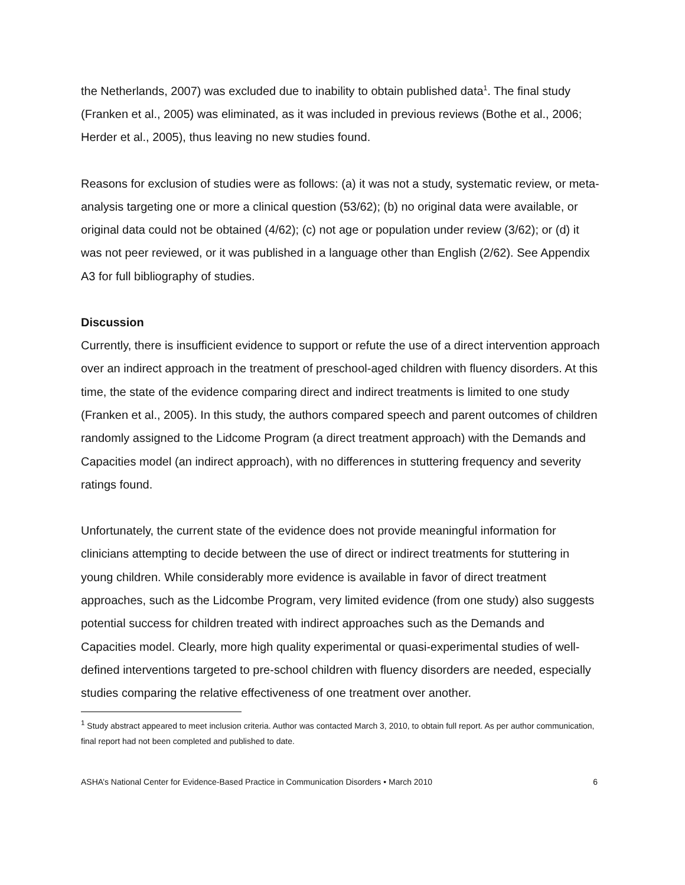the Netherlands, 2007) was excluded due to inability to obtain published data<sup>1</sup>. The final study (Franken et al., 2005) was eliminated, as it was included in previous reviews (Bothe et al., 2006; Herder et al., 2005), thus leaving no new studies found.
Reasons for exclusion of studies were as follows: (a) it was not a study, systematic review, or meta-analysis targeting one or more a clinical question (53/62); (b) no original data were available, or original data could not be obtained (4/62); (c) not age or population under review (3/62); or (d) it was not peer reviewed, or it was published in a language other than English (2/62). See Appendix A3 for full bibliography of studies.
Discussion
Currently, there is insufficient evidence to support or refute the use of a direct intervention approach over an indirect approach in the treatment of preschool-aged children with fluency disorders. At this time, the state of the evidence comparing direct and indirect treatments is limited to one study (Franken et al., 2005). In this study, the authors compared speech and parent outcomes of children randomly assigned to the Lidcome Program (a direct treatment approach) with the Demands and Capacities model (an indirect approach), with no differences in stuttering frequency and severity ratings found.
Unfortunately, the current state of the evidence does not provide meaningful information for clinicians attempting to decide between the use of direct or indirect treatments for stuttering in young children. While considerably more evidence is available in favor of direct treatment approaches, such as the Lidcombe Program, very limited evidence (from one study) also suggests potential success for children treated with indirect approaches such as the Demands and Capacities model. Clearly, more high quality experimental or quasi-experimental studies of well-defined interventions targeted to pre-school children with fluency disorders are needed, especially studies comparing the relative effectiveness of one treatment over another.
<sup>1</sup> Study abstract appeared to meet inclusion criteria. Author was contacted March 3, 2010, to obtain full report. As per author communication, final report had not been completed and published to date.
ASHA’s National Center for Evidence-Based Practice in Communication Disorders • March 2010 6